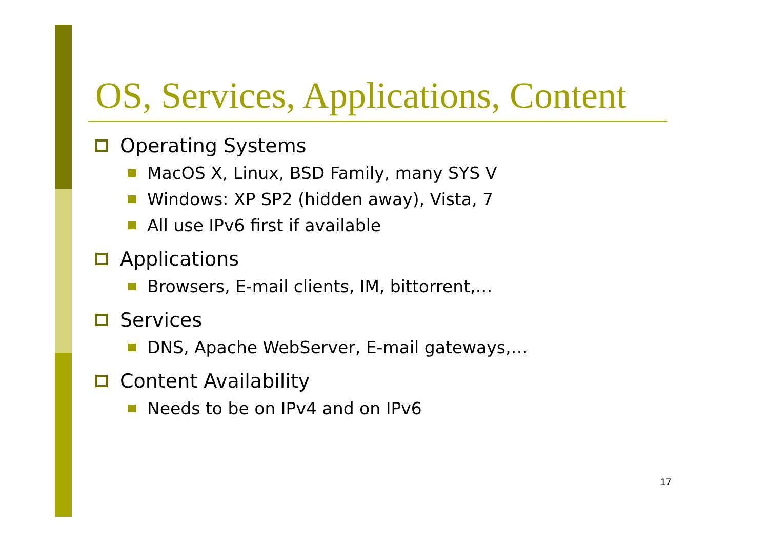OS, Services, Applications, Content
Operating Systems
MacOS X, Linux, BSD Family, many SYS V
Windows: XP SP2 (hidden away), Vista, 7
All use IPv6 first if available
Applications
Browsers, E-mail clients, IM, bittorrent,…
Services
DNS, Apache WebServer, E-mail gateways,…
Content Availability
Needs to be on IPv4 and on IPv6
17